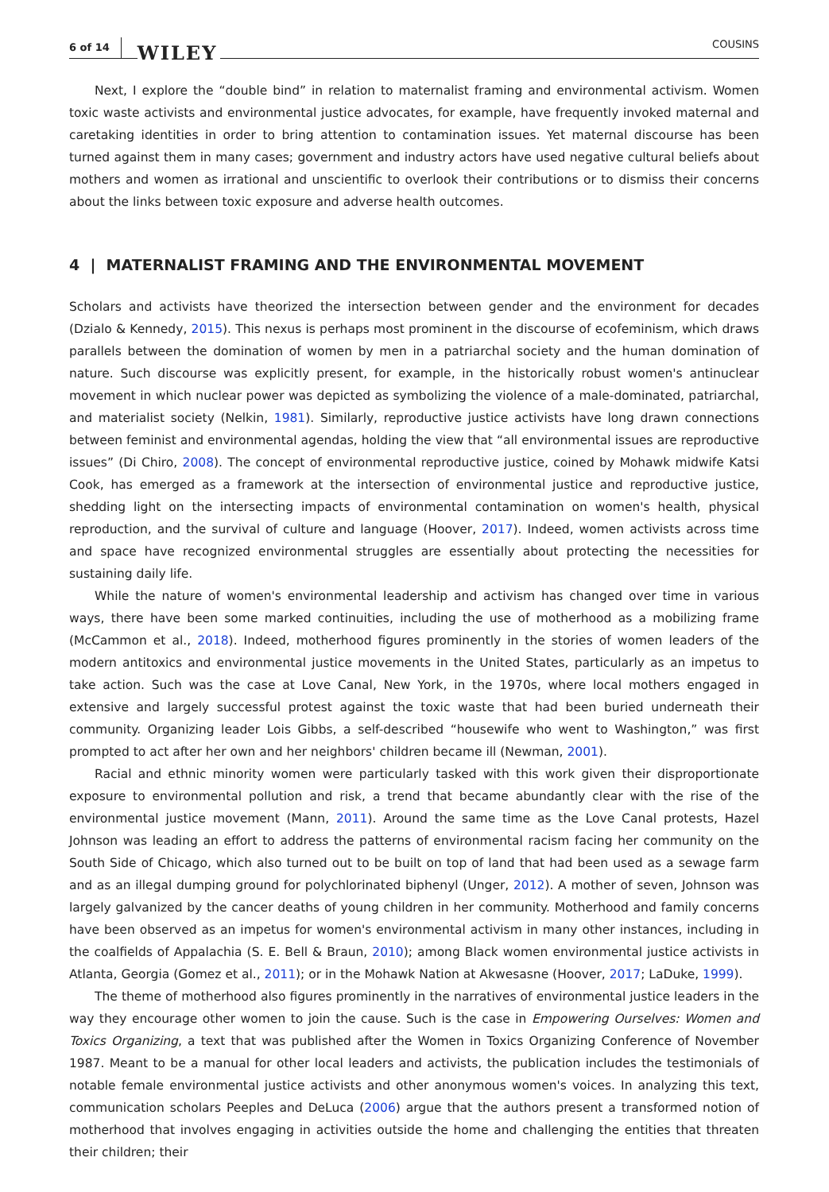6 of 14 WILEY COUSINS
Next, I explore the “double bind” in relation to maternalist framing and environmental activism. Women toxic waste activists and environmental justice advocates, for example, have frequently invoked maternal and caretaking identities in order to bring attention to contamination issues. Yet maternal discourse has been turned against them in many cases; government and industry actors have used negative cultural beliefs about mothers and women as irrational and unscientific to overlook their contributions or to dismiss their concerns about the links between toxic exposure and adverse health outcomes.
4 | MATERNALIST FRAMING AND THE ENVIRONMENTAL MOVEMENT
Scholars and activists have theorized the intersection between gender and the environment for decades (Dzialo & Kennedy, 2015). This nexus is perhaps most prominent in the discourse of ecofeminism, which draws parallels between the domination of women by men in a patriarchal society and the human domination of nature. Such discourse was explicitly present, for example, in the historically robust women's antinuclear movement in which nuclear power was depicted as symbolizing the violence of a male-dominated, patriarchal, and materialist society (Nelkin, 1981). Similarly, reproductive justice activists have long drawn connections between feminist and environmental agendas, holding the view that “all environmental issues are reproductive issues” (Di Chiro, 2008). The concept of environmental reproductive justice, coined by Mohawk midwife Katsi Cook, has emerged as a framework at the intersection of environmental justice and reproductive justice, shedding light on the intersecting impacts of environmental contamination on women's health, physical reproduction, and the survival of culture and language (Hoover, 2017). Indeed, women activists across time and space have recognized environmental struggles are essentially about protecting the necessities for sustaining daily life.
While the nature of women's environmental leadership and activism has changed over time in various ways, there have been some marked continuities, including the use of motherhood as a mobilizing frame (McCammon et al., 2018). Indeed, motherhood figures prominently in the stories of women leaders of the modern antitoxics and environmental justice movements in the United States, particularly as an impetus to take action. Such was the case at Love Canal, New York, in the 1970s, where local mothers engaged in extensive and largely successful protest against the toxic waste that had been buried underneath their community. Organizing leader Lois Gibbs, a self-described “housewife who went to Washington,” was first prompted to act after her own and her neighbors' children became ill (Newman, 2001).
Racial and ethnic minority women were particularly tasked with this work given their disproportionate exposure to environmental pollution and risk, a trend that became abundantly clear with the rise of the environmental justice movement (Mann, 2011). Around the same time as the Love Canal protests, Hazel Johnson was leading an effort to address the patterns of environmental racism facing her community on the South Side of Chicago, which also turned out to be built on top of land that had been used as a sewage farm and as an illegal dumping ground for polychlorinated biphenyl (Unger, 2012). A mother of seven, Johnson was largely galvanized by the cancer deaths of young children in her community. Motherhood and family concerns have been observed as an impetus for women's environmental activism in many other instances, including in the coalfields of Appalachia (S. E. Bell & Braun, 2010); among Black women environmental justice activists in Atlanta, Georgia (Gomez et al., 2011); or in the Mohawk Nation at Akwesasne (Hoover, 2017; LaDuke, 1999).
The theme of motherhood also figures prominently in the narratives of environmental justice leaders in the way they encourage other women to join the cause. Such is the case in Empowering Ourselves: Women and Toxics Organizing, a text that was published after the Women in Toxics Organizing Conference of November 1987. Meant to be a manual for other local leaders and activists, the publication includes the testimonials of notable female environmental justice activists and other anonymous women's voices. In analyzing this text, communication scholars Peeples and DeLuca (2006) argue that the authors present a transformed notion of motherhood that involves engaging in activities outside the home and challenging the entities that threaten their children; their